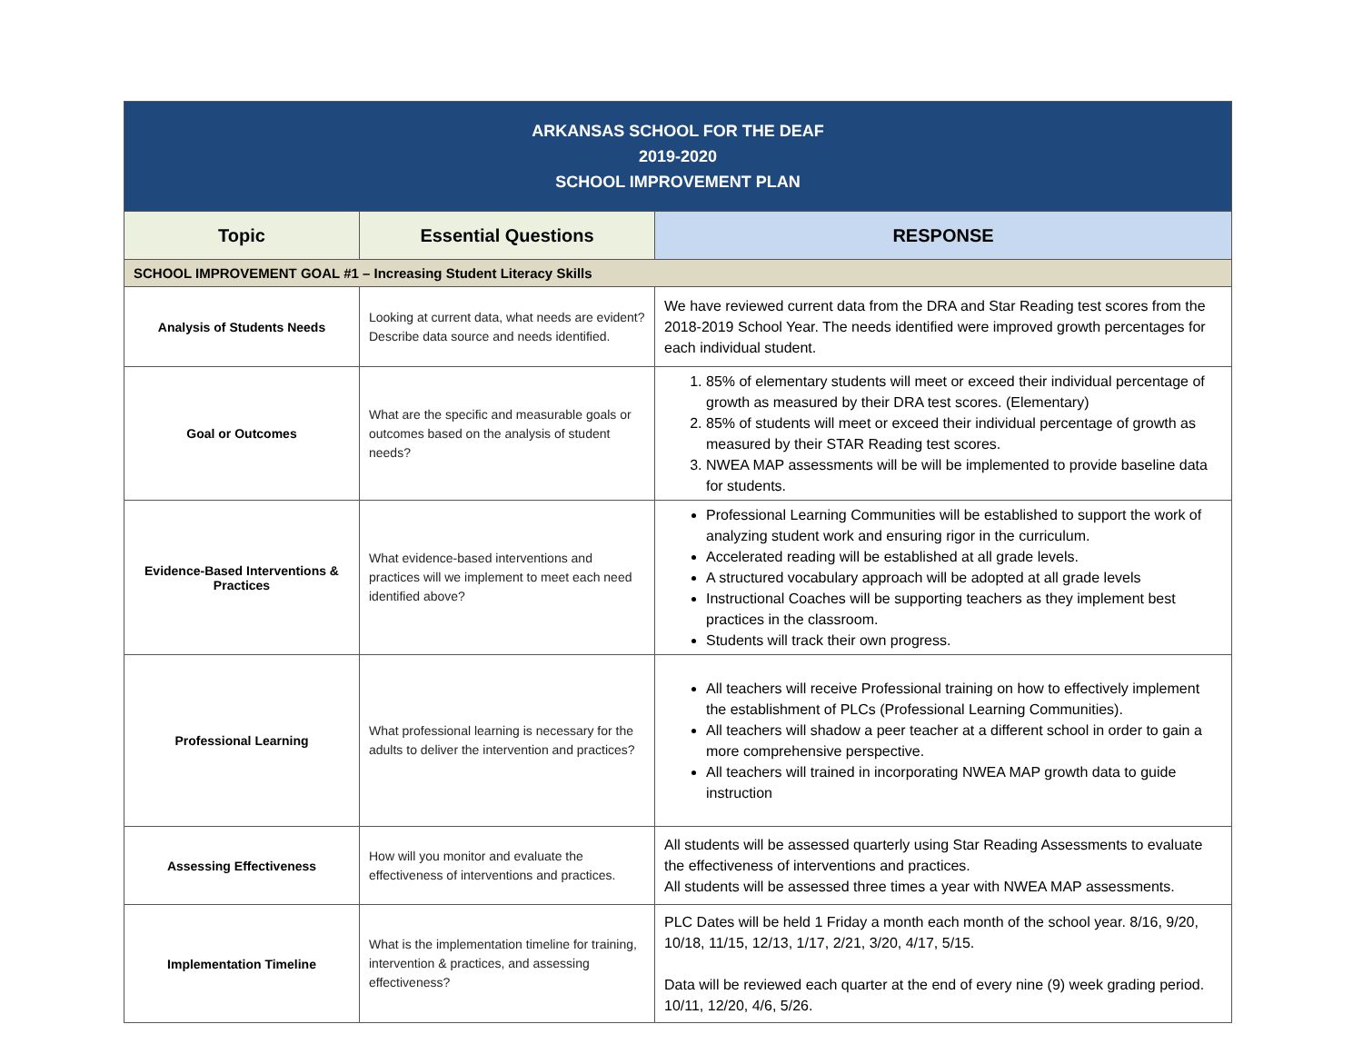| ARKANSAS SCHOOL FOR THE DEAF 2019-2020 SCHOOL IMPROVEMENT PLAN | | |
| --- | --- | --- |
| Topic | Essential Questions | RESPONSE |
| SCHOOL IMPROVEMENT GOAL #1 – Increasing Student Literacy Skills | | |
| Analysis of Students Needs | Looking at current data, what needs are evident? Describe data source and needs identified. | We have reviewed current data from the DRA and Star Reading test scores from the 2018-2019 School Year. The needs identified were improved growth percentages for each individual student. |
| Goal or Outcomes | What are the specific and measurable goals or outcomes based on the analysis of student needs? | 1. 85% of elementary students will meet or exceed their individual percentage of growth as measured by their DRA test scores. (Elementary) 2. 85% of students will meet or exceed their individual percentage of growth as measured by their STAR Reading test scores. 3. NWEA MAP assessments will be will be implemented to provide baseline data for students. |
| Evidence-Based Interventions & Practices | What evidence-based interventions and practices will we implement to meet each need identified above? | Professional Learning Communities will be established to support the work of analyzing student work and ensuring rigor in the curriculum. Accelerated reading will be established at all grade levels. A structured vocabulary approach will be adopted at all grade levels Instructional Coaches will be supporting teachers as they implement best practices in the classroom. Students will track their own progress. |
| Professional Learning | What professional learning is necessary for the adults to deliver the intervention and practices? | All teachers will receive Professional training on how to effectively implement the establishment of PLCs (Professional Learning Communities). All teachers will shadow a peer teacher at a different school in order to gain a more comprehensive perspective. All teachers will trained in incorporating NWEA MAP growth data to guide instruction |
| Assessing Effectiveness | How will you monitor and evaluate the effectiveness of interventions and practices. | All students will be assessed quarterly using Star Reading Assessments to evaluate the effectiveness of interventions and practices. All students will be assessed three times a year with NWEA MAP assessments. |
| Implementation Timeline | What is the implementation timeline for training, intervention & practices, and assessing effectiveness? | PLC Dates will be held 1 Friday a month each month of the school year. 8/16, 9/20, 10/18, 11/15, 12/13, 1/17, 2/21, 3/20, 4/17, 5/15. Data will be reviewed each quarter at the end of every nine (9) week grading period. 10/11, 12/20, 4/6, 5/26. |